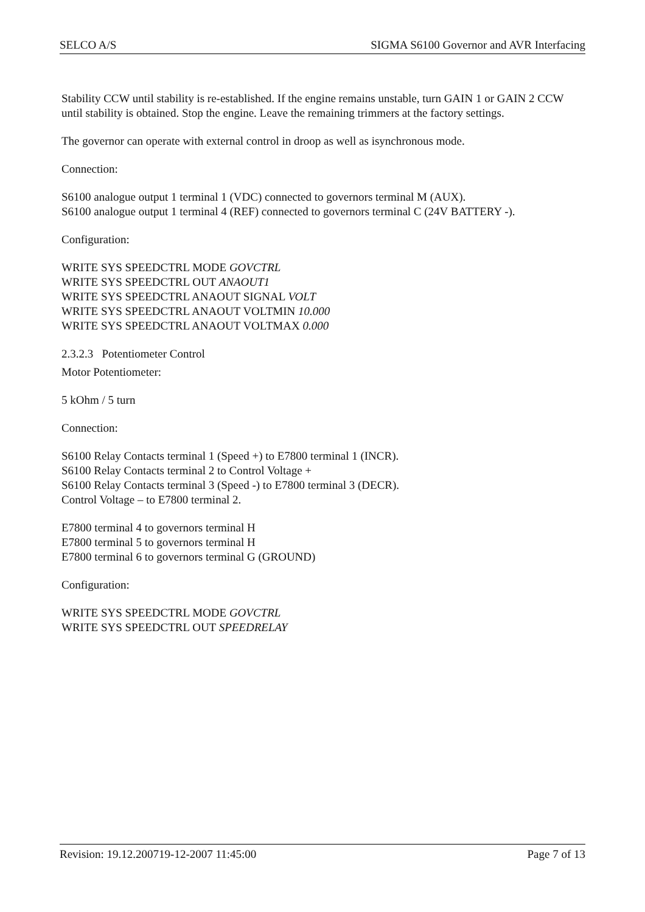SELCO A/S SIGMA S6100 Governor and AVR Interfacing
Stability CCW until stability is re-established. If the engine remains unstable, turn GAIN 1 or GAIN 2 CCW until stability is obtained. Stop the engine. Leave the remaining trimmers at the factory settings.
The governor can operate with external control in droop as well as isynchronous mode.
Connection:
S6100 analogue output 1 terminal 1 (VDC) connected to governors terminal M (AUX).
S6100 analogue output 1 terminal 4 (REF) connected to governors terminal C (24V BATTERY -).
Configuration:
WRITE SYS SPEEDCTRL MODE GOVCTRL
WRITE SYS SPEEDCTRL OUT ANAOUT1
WRITE SYS SPEEDCTRL ANAOUT SIGNAL VOLT
WRITE SYS SPEEDCTRL ANAOUT VOLTMIN 10.000
WRITE SYS SPEEDCTRL ANAOUT VOLTMAX 0.000
2.3.2.3 Potentiometer Control
Motor Potentiometer:
5 kOhm / 5 turn
Connection:
S6100 Relay Contacts terminal 1 (Speed +) to E7800 terminal 1 (INCR).
S6100 Relay Contacts terminal 2 to Control Voltage +
S6100 Relay Contacts terminal 3 (Speed -) to E7800 terminal 3 (DECR).
Control Voltage – to E7800 terminal 2.
E7800 terminal 4 to governors terminal H
E7800 terminal 5 to governors terminal H
E7800 terminal 6 to governors terminal G (GROUND)
Configuration:
WRITE SYS SPEEDCTRL MODE GOVCTRL
WRITE SYS SPEEDCTRL OUT SPEEDRELAY
Revision: 19.12.200719-12-2007 11:45:00 Page 7 of 13